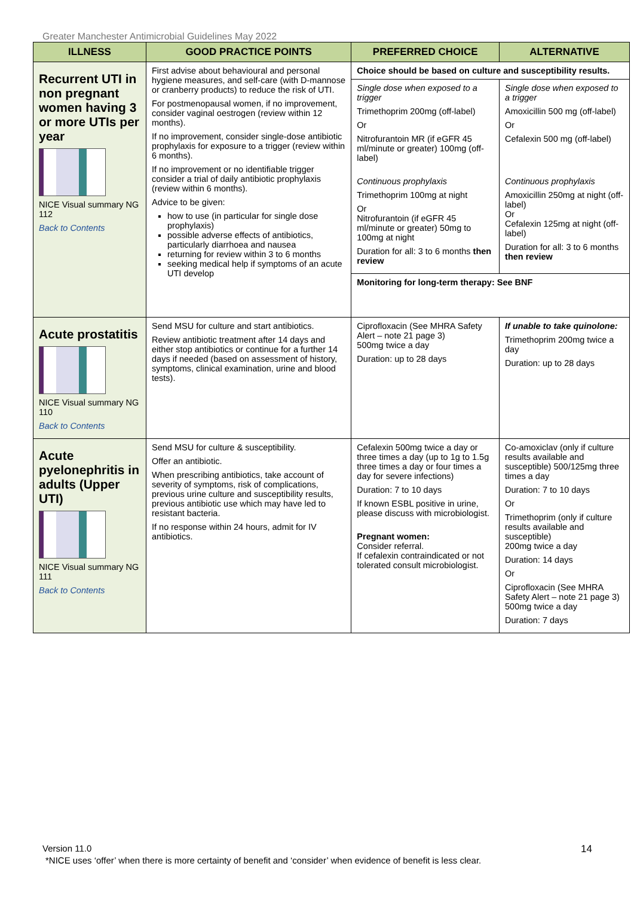Greater Manchester Antimicrobial Guidelines May 2022
| ILLNESS | GOOD PRACTICE POINTS | PREFERRED CHOICE | ALTERNATIVE |
| --- | --- | --- | --- |
| Recurrent UTI in non pregnant women having 3 or more UTIs per year NICE Visual summary NG 112 Back to Contents | First advise about behavioural and personal hygiene measures, and self-care (with D-mannose or cranberry products) to reduce the risk of UTI. For postmenopausal women, if no improvement, consider vaginal oestrogen (review within 12 months). If no improvement, consider single-dose antibiotic prophylaxis for exposure to a trigger (review within 6 months). If no improvement or no identifiable trigger consider a trial of daily antibiotic prophylaxis (review within 6 months). Advice to be given: how to use (in particular for single dose prophylaxis) possible adverse effects of antibiotics, particularly diarrhoea and nausea returning for review within 3 to 6 months seeking medical help if symptoms of an acute UTI develop | Choice should be based on culture and susceptibility results. | |
| | | Single dose when exposed to a trigger Trimethoprim 200mg (off-label) Or Nitrofurantoin MR (if eGFR 45 ml/minute or greater) 100mg (off-label) Continuous prophylaxis Trimethoprim 100mg at night Or Nitrofurantoin (if eGFR 45 ml/minute or greater) 50mg to 100mg at night Duration for all: 3 to 6 months then review | Single dose when exposed to a trigger Amoxicillin 500 mg (off-label) Or Cefalexin 500 mg (off-label) Continuous prophylaxis Amoxicillin 250mg at night (off-label) Or Cefalexin 125mg at night (off-label) Duration for all: 3 to 6 months then review |
| | | Monitoring for long-term therapy: See BNF | |
| Acute prostatitis NICE Visual summary NG 110 Back to Contents | Send MSU for culture and start antibiotics. Review antibiotic treatment after 14 days and either stop antibiotics or continue for a further 14 days if needed (based on assessment of history, symptoms, clinical examination, urine and blood tests). | Ciprofloxacin (See MHRA Safety Alert – note 21 page 3) 500mg twice a day Duration: up to 28 days | If unable to take quinolone: Trimethoprim 200mg twice a day Duration: up to 28 days |
| Acute pyelonephritis in adults (Upper UTI) NICE Visual summary NG 111 Back to Contents | Send MSU for culture & susceptibility. Offer an antibiotic. When prescribing antibiotics, take account of severity of symptoms, risk of complications, previous urine culture and susceptibility results, previous antibiotic use which may have led to resistant bacteria. If no response within 24 hours, admit for IV antibiotics. | Cefalexin 500mg twice a day or three times a day (up to 1g to 1.5g three times a day or four times a day for severe infections) Duration: 7 to 10 days If known ESBL positive in urine, please discuss with microbiologist. Pregnant women: Consider referral. If cefalexin contraindicated or not tolerated consult microbiologist. | Co-amoxiclav (only if culture results available and susceptible) 500/125mg three times a day Duration: 7 to 10 days Or Trimethoprim (only if culture results available and susceptible) 200mg twice a day Duration: 14 days Or Ciprofloxacin (See MHRA Safety Alert – note 21 page 3) 500mg twice a day Duration: 7 days |
Version 11.0 14
*NICE uses ‘offer’ when there is more certainty of benefit and ‘consider’ when evidence of benefit is less clear.